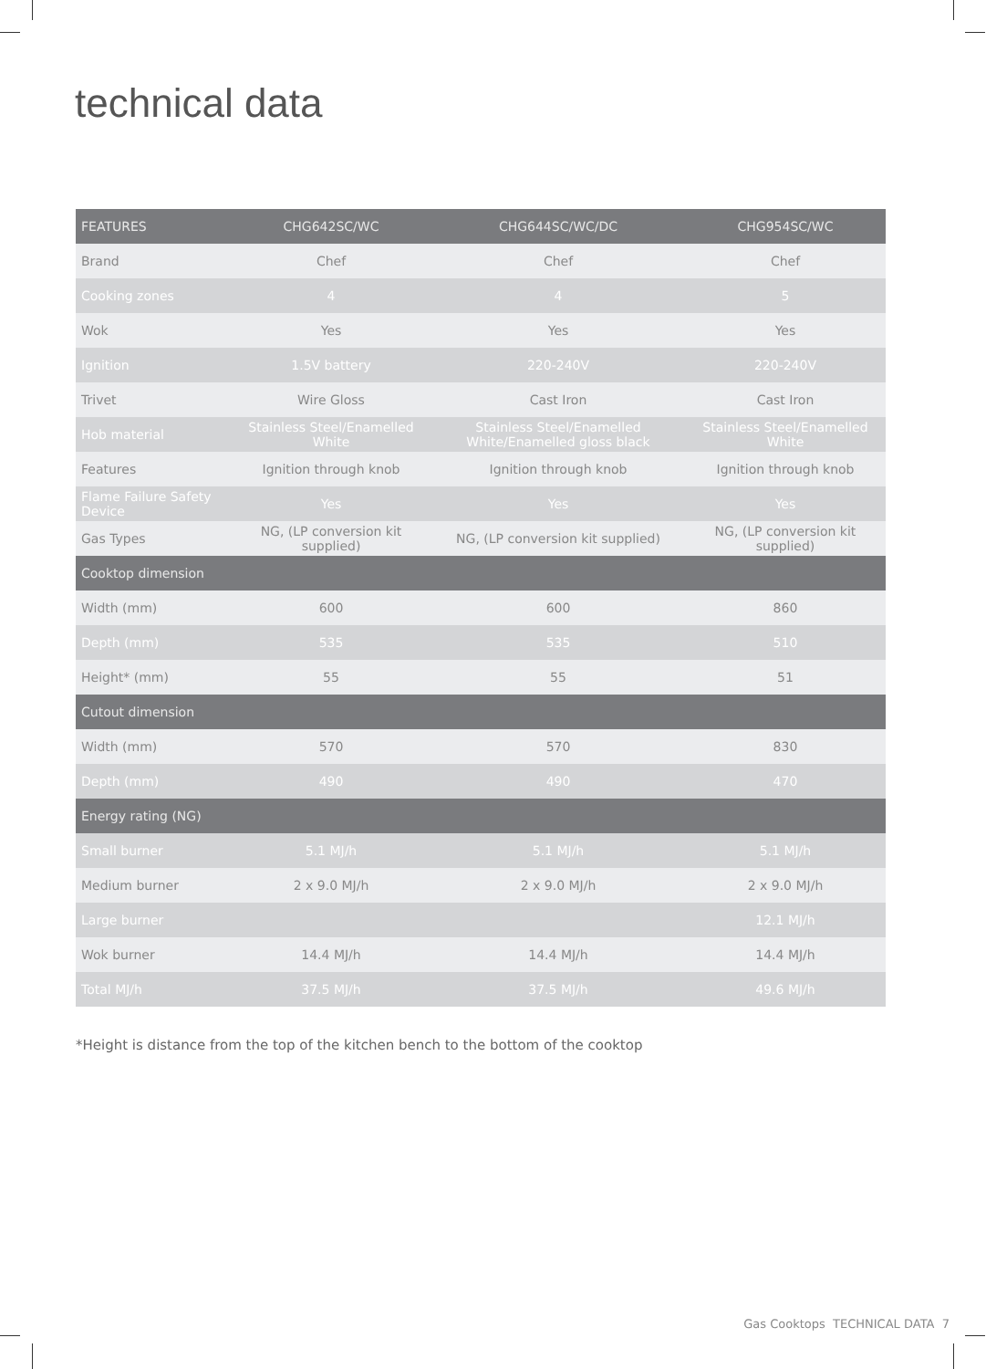technical data
| FEATURES | CHG642SC/WC | CHG644SC/WC/DC | CHG954SC/WC | |
| --- | --- | --- | --- | --- |
| Brand | Chef | Chef | Chef | |
| Cooking zones | 4 | 4 | 5 | |
| Wok | Yes | Yes | Yes | |
| Ignition | 1.5V battery | 220-240V | 220-240V | |
| Trivet | Wire Gloss | Cast Iron | Cast Iron | |
| Hob material | Stainless Steel/Enamelled White | Stainless Steel/Enamelled White/Enamelled gloss black | Stainless Steel/Enamelled White | |
| Features | Ignition through knob | Ignition through knob | Ignition through knob | |
| Flame Failure Safety Device | Yes | Yes | Yes | |
| Gas Types | NG, (LP conversion kit supplied) | NG, (LP conversion kit supplied) | NG, (LP conversion kit supplied) | |
| Cooktop dimension | | | | |
| Width (mm) | 600 | 600 | 860 | |
| Depth (mm) | 535 | 535 | 510 | |
| Height* (mm) | 55 | 55 | 51 | |
| Cutout dimension | | | | |
| Width (mm) | 570 | 570 | 830 | |
| Depth (mm) | 490 | 490 | 470 | |
| Energy rating (NG) | | | | |
| Small burner | 5.1 MJ/h | 5.1 MJ/h | 5.1 MJ/h | |
| Medium burner | 2 x 9.0 MJ/h | 2 x 9.0 MJ/h | 2 x 9.0 MJ/h | |
| Large burner | | | 12.1 MJ/h | |
| Wok burner | 14.4 MJ/h | 14.4 MJ/h | 14.4 MJ/h | |
| Total MJ/h | 37.5 MJ/h | 37.5 MJ/h | 49.6 MJ/h | |
*Height is distance from the top of the kitchen bench to the bottom of the cooktop
Gas Cooktops TECHNICAL DATA 7